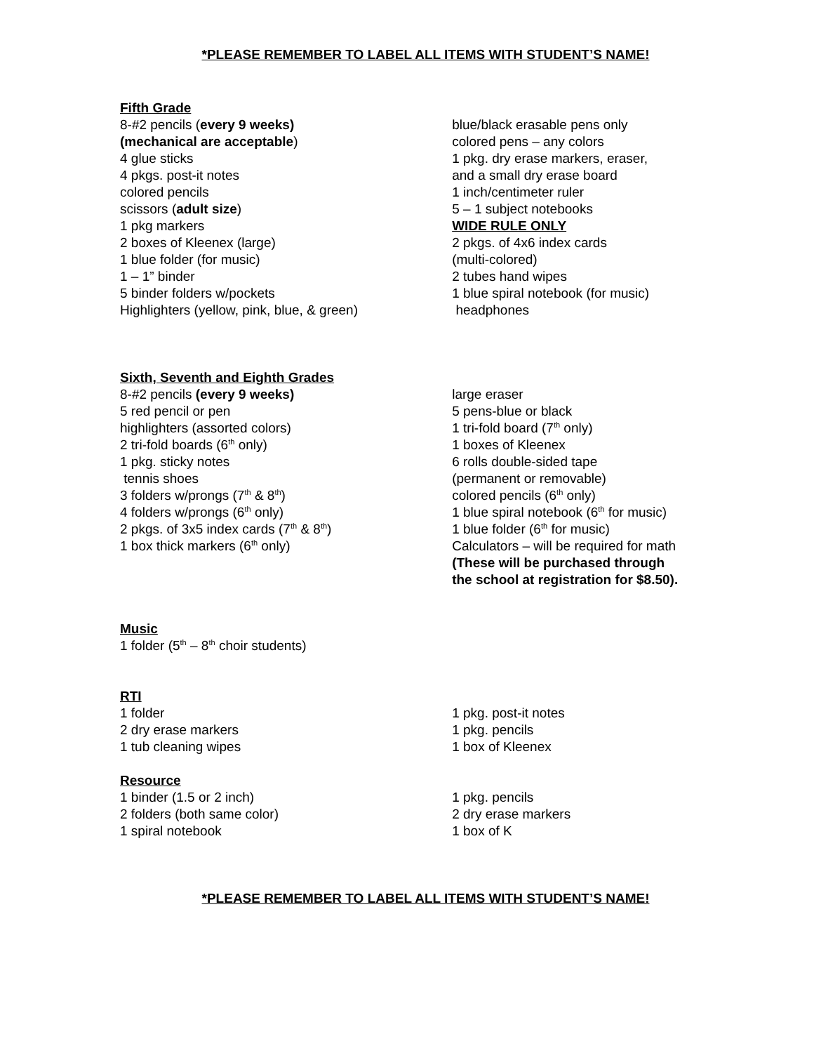*PLEASE REMEMBER TO LABEL ALL ITEMS WITH STUDENT’S NAME!
Fifth Grade
8-#2 pencils (every 9 weeks)
(mechanical are acceptable)
4 glue sticks
4 pkgs. post-it notes
colored pencils
scissors (adult size)
1 pkg markers
2 boxes of Kleenex (large)
1 blue folder (for music)
1 – 1” binder
5 binder folders w/pockets
Highlighters (yellow, pink, blue, & green)
blue/black erasable pens only
colored pens – any colors
1 pkg. dry erase markers, eraser,
and a small dry erase board
1 inch/centimeter ruler
5 – 1 subject notebooks
WIDE RULE ONLY
2 pkgs. of 4x6 index cards
(multi-colored)
2 tubes hand wipes
1 blue spiral notebook (for music)
headphones
Sixth, Seventh and Eighth Grades
8-#2 pencils (every 9 weeks)
5 red pencil or pen
highlighters (assorted colors)
2 tri-fold boards (6<sup>th</sup> only)
1 pkg. sticky notes
tennis shoes
3 folders w/prongs (7<sup>th</sup> & 8<sup>th</sup>)
4 folders w/prongs (6<sup>th</sup> only)
2 pkgs. of 3x5 index cards (7<sup>th</sup> & 8<sup>th</sup>)
1 box thick markers (6<sup>th</sup> only)
large eraser
5 pens-blue or black
1 tri-fold board (7<sup>th</sup> only)
1 boxes of Kleenex
6 rolls double-sided tape
(permanent or removable)
colored pencils (6<sup>th</sup> only)
1 blue spiral notebook (6<sup>th</sup> for music)
1 blue folder (6<sup>th</sup> for music)
Calculators – will be required for math
(These will be purchased through
the school at registration for $8.50).
Music
1 folder (5<sup>th</sup> – 8<sup>th</sup> choir students)
RTI
1 folder
2 dry erase markers
1 tub cleaning wipes
1 pkg. post-it notes
1 pkg. pencils
1 box of Kleenex
Resource
1 binder (1.5 or 2 inch)
2 folders (both same color)
1 spiral notebook
1 pkg. pencils
2 dry erase markers
1 box of K
*PLEASE REMEMBER TO LABEL ALL ITEMS WITH STUDENT’S NAME!